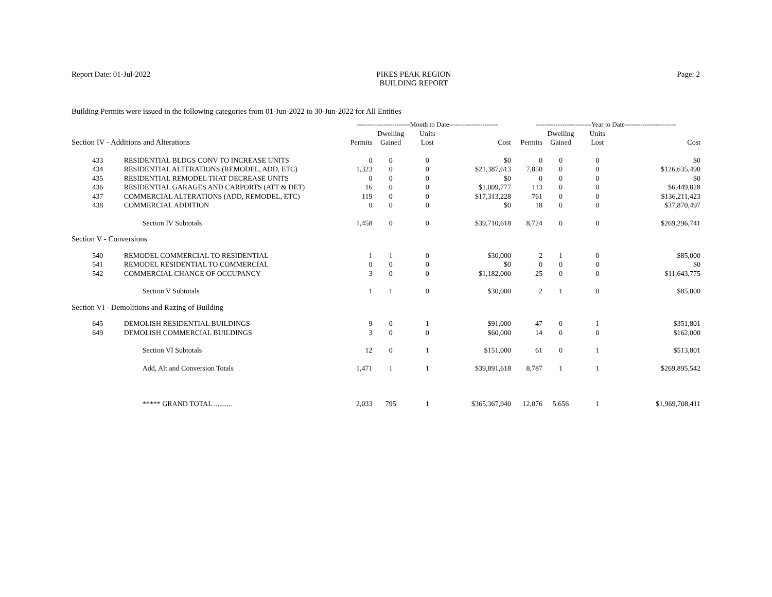Report Date: 01-Jul-2022 PIKES PEAK REGION
BUILDING REPORT
Page: 2
Building Permits were issued in the following categories from 01-Jun-2022 to 30-Jun-2022 for All Entities
| | | ------------------------Month to Date---------------------- | | | | -------------------------Year to Date----------------------- | | | |
| --- | --- | --- | --- | --- | --- | --- | --- | --- | --- |
| Section IV - Additions and Alterations | | Permits | Dwelling Gained | Units Lost | Cost | Permits | Dwelling Gained | Units Lost | Cost |
| 433 | RESIDENTIAL BLDGS CONV TO INCREASE UNITS | 0 | 0 | 0 | $0 | 0 | 0 | 0 | $0 |
| 434 | RESIDENTIAL ALTERATIONS (REMODEL, ADD, ETC) | 1,323 | 0 | 0 | $21,387,613 | 7,850 | 0 | 0 | $126,635,490 |
| 435 | RESIDENTIAL REMODEL THAT DECREASE UNITS | 0 | 0 | 0 | $0 | 0 | 0 | 0 | $0 |
| 436 | RESIDENTIAL GARAGES AND CARPORTS (ATT & DET) | 16 | 0 | 0 | $1,009,777 | 113 | 0 | 0 | $6,449,828 |
| 437 | COMMERCIAL ALTERATIONS (ADD, REMODEL, ETC) | 119 | 0 | 0 | $17,313,228 | 761 | 0 | 0 | $136,211,423 |
| 438 | COMMERCIAL ADDITION | 0 | 0 | 0 | $0 | 18 | 0 | 0 | $37,870,497 |
| | Section IV Subtotals | 1,458 | 0 | 0 | $39,710,618 | 8,724 | 0 | 0 | $269,296,741 |
| Section V - Conversions | | | | | | | | | |
| 540 | REMODEL COMMERCIAL TO RESIDENTIAL | 1 | 1 | 0 | $30,000 | 2 | 1 | 0 | $85,000 |
| 541 | REMODEL RESIDENTIAL TO COMMERCIAL | 0 | 0 | 0 | $0 | 0 | 0 | 0 | $0 |
| 542 | COMMERCIAL CHANGE OF OCCUPANCY | 3 | 0 | 0 | $1,182,000 | 25 | 0 | 0 | $11,643,775 |
| | Section V Subtotals | 1 | 1 | 0 | $30,000 | 2 | 1 | 0 | $85,000 |
| Section VI - Demolitions and Razing of Building | | | | | | | | | |
| 645 | DEMOLISH RESIDENTIAL BUILDINGS | 9 | 0 | 1 | $91,000 | 47 | 0 | 1 | $351,801 |
| 649 | DEMOLISH COMMERCIAL BUILDINGS | 3 | 0 | 0 | $60,000 | 14 | 0 | 0 | $162,000 |
| | Section VI Subtotals | 12 | 0 | 1 | $151,000 | 61 | 0 | 1 | $513,801 |
| | Add, Alt and Conversion Totals | 1,471 | 1 | 1 | $39,891,618 | 8,787 | 1 | 1 | $269,895,542 |
| | ***** GRAND TOTAL .......... | 2,033 | 795 | 1 | $365,367,940 | 12,076 | 5,656 | 1 | $1,969,708,411 |